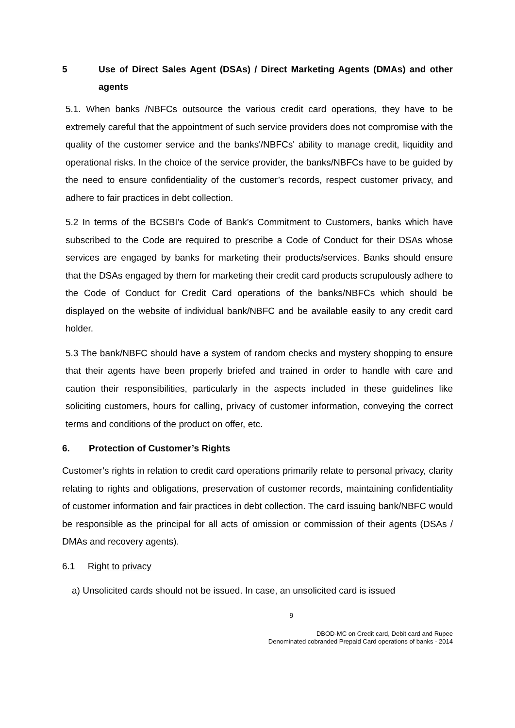5 Use of Direct Sales Agent (DSAs) / Direct Marketing Agents (DMAs) and other agents
5.1. When banks /NBFCs outsource the various credit card operations, they have to be extremely careful that the appointment of such service providers does not compromise with the quality of the customer service and the banks'/NBFCs' ability to manage credit, liquidity and operational risks. In the choice of the service provider, the banks/NBFCs have to be guided by the need to ensure confidentiality of the customer’s records, respect customer privacy, and adhere to fair practices in debt collection.
5.2 In terms of the BCSBI’s Code of Bank’s Commitment to Customers, banks which have subscribed to the Code are required to prescribe a Code of Conduct for their DSAs whose services are engaged by banks for marketing their products/services. Banks should ensure that the DSAs engaged by them for marketing their credit card products scrupulously adhere to the Code of Conduct for Credit Card operations of the banks/NBFCs which should be displayed on the website of individual bank/NBFC and be available easily to any credit card holder.
5.3 The bank/NBFC should have a system of random checks and mystery shopping to ensure that their agents have been properly briefed and trained in order to handle with care and caution their responsibilities, particularly in the aspects included in these guidelines like soliciting customers, hours for calling, privacy of customer information, conveying the correct terms and conditions of the product on offer, etc.
6. Protection of Customer’s Rights
Customer’s rights in relation to credit card operations primarily relate to personal privacy, clarity relating to rights and obligations, preservation of customer records, maintaining confidentiality of customer information and fair practices in debt collection. The card issuing bank/NBFC would be responsible as the principal for all acts of omission or commission of their agents (DSAs / DMAs and recovery agents).
6.1 Right to privacy
a) Unsolicited cards should not be issued. In case, an unsolicited card is issued
9
DBOD-MC on Credit card, Debit card and Rupee
Denominated cobranded Prepaid Card operations of banks - 2014